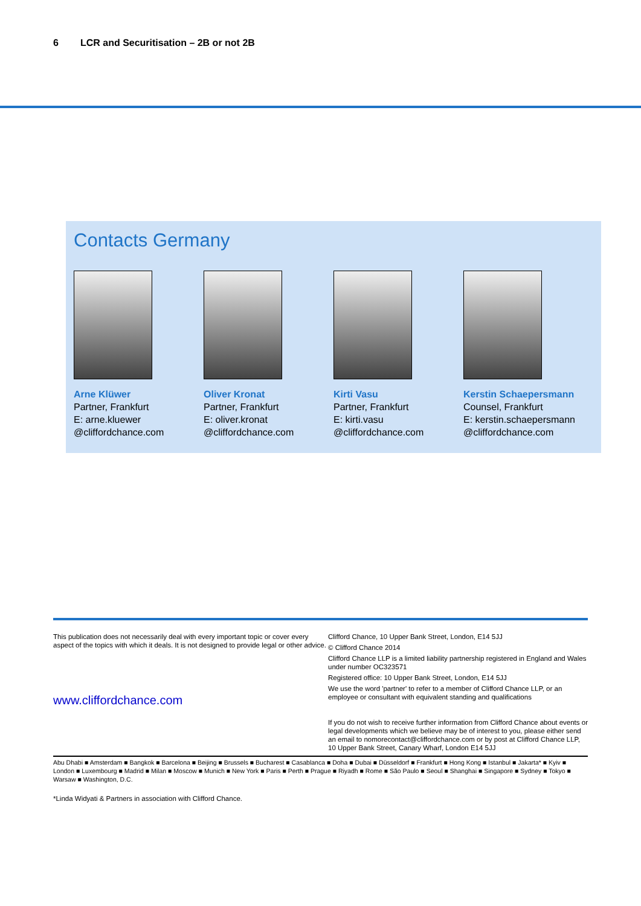6 LCR and Securitisation – 2B or not 2B
Contacts Germany
Arne Klüwer
Partner, Frankfurt
E: arne.kluewer
@cliffordchance.com
Oliver Kronat
Partner, Frankfurt
E: oliver.kronat
@cliffordchance.com
Kirti Vasu
Partner, Frankfurt
E: kirti.vasu
@cliffordchance.com
Kerstin Schaepersmann
Counsel, Frankfurt
E: kerstin.schaepersmann
@cliffordchance.com
This publication does not necessarily deal with every important topic or cover every aspect of the topics with which it deals. It is not designed to provide legal or other advice.
www.cliffordchance.com
Clifford Chance, 10 Upper Bank Street, London, E14 5JJ
© Clifford Chance 2014
Clifford Chance LLP is a limited liability partnership registered in England and Wales under number OC323571
Registered office: 10 Upper Bank Street, London, E14 5JJ
We use the word 'partner' to refer to a member of Clifford Chance LLP, or an employee or consultant with equivalent standing and qualifications
If you do not wish to receive further information from Clifford Chance about events or legal developments which we believe may be of interest to you, please either send an email to nomorecontact@cliffordchance.com or by post at Clifford Chance LLP, 10 Upper Bank Street, Canary Wharf, London E14 5JJ
Abu Dhabi ■ Amsterdam ■ Bangkok ■ Barcelona ■ Beijing ■ Brussels ■ Bucharest ■ Casablanca ■ Doha ■ Dubai ■ Düsseldorf ■ Frankfurt ■ Hong Kong ■ Istanbul ■ Jakarta* ■ Kyiv ■ London ■ Luxembourg ■ Madrid ■ Milan ■ Moscow ■ Munich ■ New York ■ Paris ■ Perth ■ Prague ■ Riyadh ■ Rome ■ São Paulo ■ Seoul ■ Shanghai ■ Singapore ■ Sydney ■ Tokyo ■ Warsaw ■ Washington, D.C.
*Linda Widyati & Partners in association with Clifford Chance.